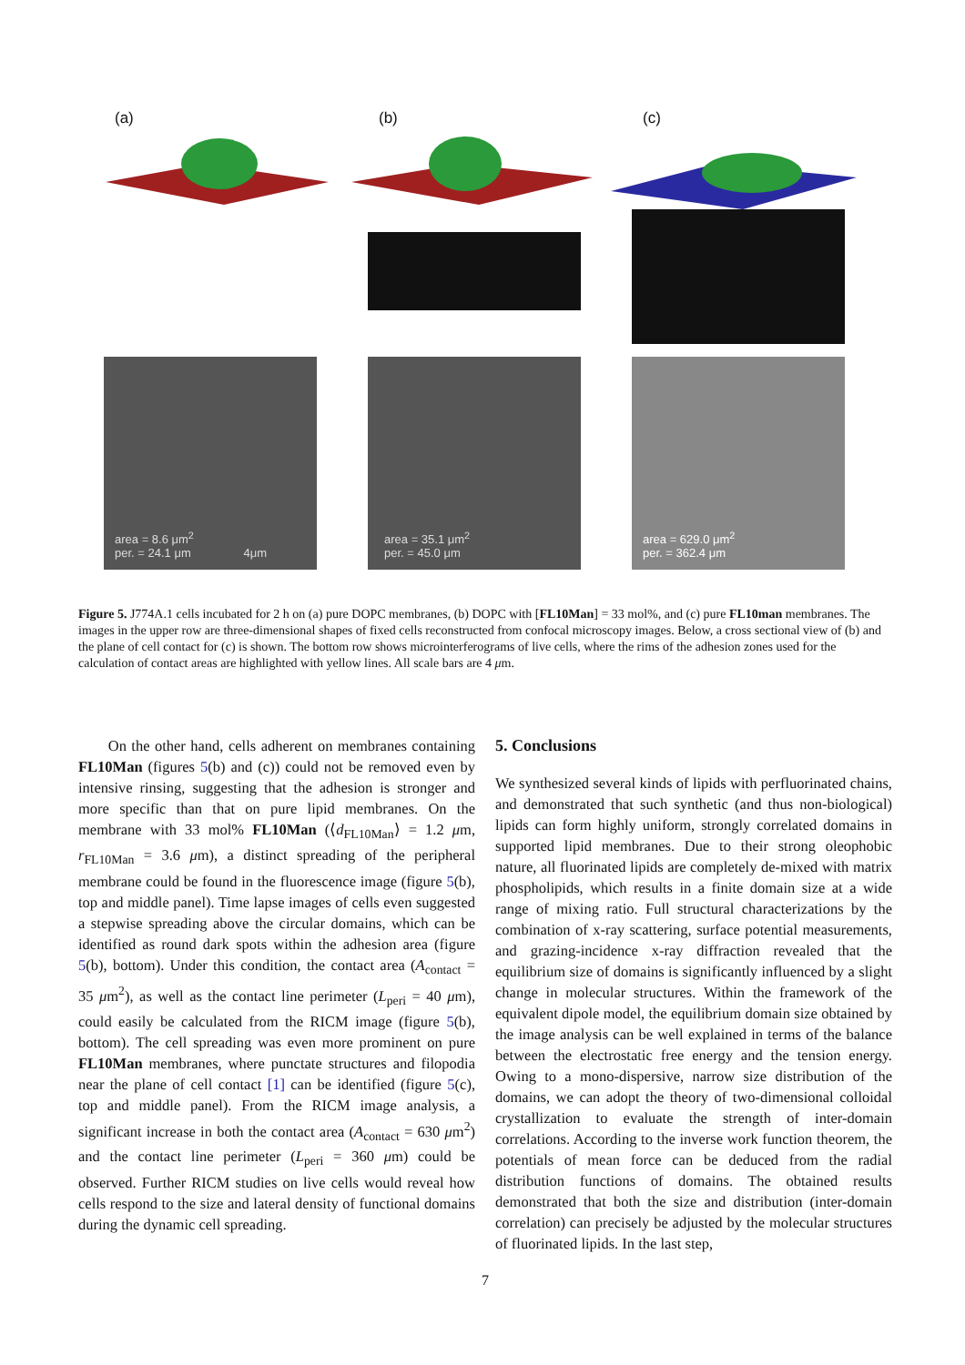(a)
(b)
(c)
area = 8.6 μm<sup>2</sup>
per. = 24.1 μm 4μm
area = 35.1 μm<sup>2</sup>
per. = 45.0 μm
area = 629.0 μm<sup>2</sup>
per. = 362.4 μm
Figure 5. J774A.1 cells incubated for 2 h on (a) pure DOPC membranes, (b) DOPC with [FL10Man] = 33 mol%, and (c) pure FL10man membranes. The images in the upper row are three-dimensional shapes of fixed cells reconstructed from confocal microscopy images. Below, a cross sectional view of (b) and the plane of cell contact for (c) is shown. The bottom row shows microinterferograms of live cells, where the rims of the adhesion zones used for the calculation of contact areas are highlighted with yellow lines. All scale bars are 4 μm.
On the other hand, cells adherent on membranes containing FL10Man (figures 5(b) and (c)) could not be removed even by intensive rinsing, suggesting that the adhesion is stronger and more specific than that on pure lipid membranes. On the membrane with 33 mol% FL10Man (⟨d<sub>FL10Man</sub>⟩ = 1.2 μm, r<sub>FL10Man</sub> = 3.6 μm), a distinct spreading of the peripheral membrane could be found in the fluorescence image (figure 5(b), top and middle panel). Time lapse images of cells even suggested a stepwise spreading above the circular domains, which can be identified as round dark spots within the adhesion area (figure 5(b), bottom). Under this condition, the contact area (A<sub>contact</sub> = 35 μm<sup>2</sup>), as well as the contact line perimeter (L<sub>peri</sub> = 40 μm), could easily be calculated from the RICM image (figure 5(b), bottom). The cell spreading was even more prominent on pure FL10Man membranes, where punctate structures and filopodia near the plane of cell contact [1] can be identified (figure 5(c), top and middle panel). From the RICM image analysis, a significant increase in both the contact area (A<sub>contact</sub> = 630 μm<sup>2</sup>) and the contact line perimeter (L<sub>peri</sub> = 360 μm) could be observed. Further RICM studies on live cells would reveal how cells respond to the size and lateral density of functional domains during the dynamic cell spreading.
5. Conclusions
We synthesized several kinds of lipids with perfluorinated chains, and demonstrated that such synthetic (and thus non-biological) lipids can form highly uniform, strongly correlated domains in supported lipid membranes. Due to their strong oleophobic nature, all fluorinated lipids are completely de-mixed with matrix phospholipids, which results in a finite domain size at a wide range of mixing ratio. Full structural characterizations by the combination of x-ray scattering, surface potential measurements, and grazing-incidence x-ray diffraction revealed that the equilibrium size of domains is significantly influenced by a slight change in molecular structures. Within the framework of the equivalent dipole model, the equilibrium domain size obtained by the image analysis can be well explained in terms of the balance between the electrostatic free energy and the tension energy. Owing to a mono-dispersive, narrow size distribution of the domains, we can adopt the theory of two-dimensional colloidal crystallization to evaluate the strength of inter-domain correlations. According to the inverse work function theorem, the potentials of mean force can be deduced from the radial distribution functions of domains. The obtained results demonstrated that both the size and distribution (inter-domain correlation) can precisely be adjusted by the molecular structures of fluorinated lipids. In the last step,
7